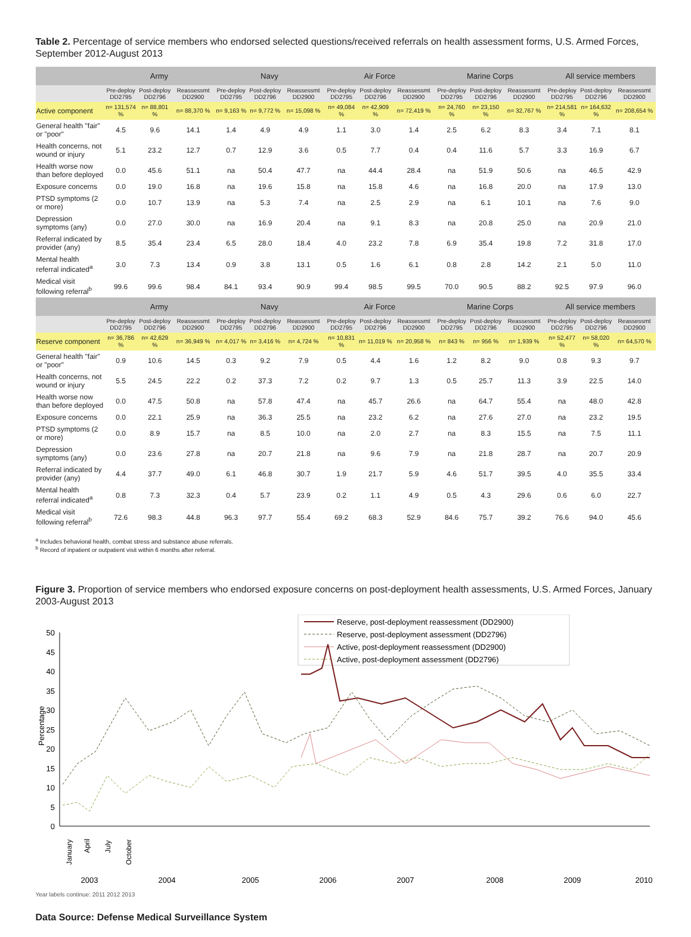Table 2. Percentage of service members who endorsed selected questions/received referrals on health assessment forms, U.S. Armed Forces, September 2012-August 2013
| | Army | | | Navy | | | Air Force | | | Marine Corps | | | All service members | | |
| --- | --- | --- | --- | --- | --- | --- | --- | --- | --- | --- | --- | --- | --- | --- | --- |
| | Pre-deploy DD2795 | Post-deploy DD2796 | Reassessmt DD2900 | Pre-deploy DD2795 | Post-deploy DD2796 | Reassessmt DD2900 | Pre-deploy DD2795 | Post-deploy DD2796 | Reassessmt DD2900 | Pre-deploy DD2795 | Post-deploy DD2796 | Reassessmt DD2900 | Pre-deploy DD2795 | Post-deploy DD2796 | Reassessmt DD2900 |
| Active component | n= 131,574 % | n= 88,801 % | n= 88,370 % | n= 9,163 % | n= 9,772 % | n= 15,098 % | n= 49,084 % | n= 42,909 % | n= 72,419 % | n= 24,760 % | n= 23,150 % | n= 32,767 % | n= 214,581 % | n= 164,632 % | n= 208,654 % |
| General health "fair" or "poor" | 4.5 | 9.6 | 14.1 | 1.4 | 4.9 | 4.9 | 1.1 | 3.0 | 1.4 | 2.5 | 6.2 | 8.3 | 3.4 | 7.1 | 8.1 |
| Health concerns, not wound or injury | 5.1 | 23.2 | 12.7 | 0.7 | 12.9 | 3.6 | 0.5 | 7.7 | 0.4 | 0.4 | 11.6 | 5.7 | 3.3 | 16.9 | 6.7 |
| Health worse now than before deployed | 0.0 | 45.6 | 51.1 | na | 50.4 | 47.7 | na | 44.4 | 28.4 | na | 51.9 | 50.6 | na | 46.5 | 42.9 |
| Exposure concerns | 0.0 | 19.0 | 16.8 | na | 19.6 | 15.8 | na | 15.8 | 4.6 | na | 16.8 | 20.0 | na | 17.9 | 13.0 |
| PTSD symptoms (2 or more) | 0.0 | 10.7 | 13.9 | na | 5.3 | 7.4 | na | 2.5 | 2.9 | na | 6.1 | 10.1 | na | 7.6 | 9.0 |
| Depression symptoms (any) | 0.0 | 27.0 | 30.0 | na | 16.9 | 20.4 | na | 9.1 | 8.3 | na | 20.8 | 25.0 | na | 20.9 | 21.0 |
| Referral indicated by provider (any) | 8.5 | 35.4 | 23.4 | 6.5 | 28.0 | 18.4 | 4.0 | 23.2 | 7.8 | 6.9 | 35.4 | 19.8 | 7.2 | 31.8 | 17.0 |
| Mental health referral indicated<sup>a</sup> | 3.0 | 7.3 | 13.4 | 0.9 | 3.8 | 13.1 | 0.5 | 1.6 | 6.1 | 0.8 | 2.8 | 14.2 | 2.1 | 5.0 | 11.0 |
| Medical visit following referral<sup>b</sup> | 99.6 | 99.6 | 98.4 | 84.1 | 93.4 | 90.9 | 99.4 | 98.5 | 99.5 | 70.0 | 90.5 | 88.2 | 92.5 | 97.9 | 96.0 |
| | Army | | | Navy | | | Air Force | | | Marine Corps | | | All service members | | |
| | Pre-deploy DD2795 | Post-deploy DD2796 | Reassessmt DD2900 | Pre-deploy DD2795 | Post-deploy DD2796 | Reassessmt DD2900 | Pre-deploy DD2795 | Post-deploy DD2796 | Reassessmt DD2900 | Pre-deploy DD2795 | Post-deploy DD2796 | Reassessmt DD2900 | Pre-deploy DD2795 | Post-deploy DD2796 | Reassessmt DD2900 |
| Reserve component | n= 36,786 % | n= 42,629 % | n= 36,949 % | n= 4,017 % | n= 3,416 % | n= 4,724 % | n= 10,831 % | n= 11,019 % | n= 20,958 % | n= 843 % | n= 956 % | n= 1,939 % | n= 52,477 % | n= 58,020 % | n= 64,570 % |
| General health "fair" or "poor" | 0.9 | 10.6 | 14.5 | 0.3 | 9.2 | 7.9 | 0.5 | 4.4 | 1.6 | 1.2 | 8.2 | 9.0 | 0.8 | 9.3 | 9.7 |
| Health concerns, not wound or injury | 5.5 | 24.5 | 22.2 | 0.2 | 37.3 | 7.2 | 0.2 | 9.7 | 1.3 | 0.5 | 25.7 | 11.3 | 3.9 | 22.5 | 14.0 |
| Health worse now than before deployed | 0.0 | 47.5 | 50.8 | na | 57.8 | 47.4 | na | 45.7 | 26.6 | na | 64.7 | 55.4 | na | 48.0 | 42.8 |
| Exposure concerns | 0.0 | 22.1 | 25.9 | na | 36.3 | 25.5 | na | 23.2 | 6.2 | na | 27.6 | 27.0 | na | 23.2 | 19.5 |
| PTSD symptoms (2 or more) | 0.0 | 8.9 | 15.7 | na | 8.5 | 10.0 | na | 2.0 | 2.7 | na | 8.3 | 15.5 | na | 7.5 | 11.1 |
| Depression symptoms (any) | 0.0 | 23.6 | 27.8 | na | 20.7 | 21.8 | na | 9.6 | 7.9 | na | 21.8 | 28.7 | na | 20.7 | 20.9 |
| Referral indicated by provider (any) | 4.4 | 37.7 | 49.0 | 6.1 | 46.8 | 30.7 | 1.9 | 21.7 | 5.9 | 4.6 | 51.7 | 39.5 | 4.0 | 35.5 | 33.4 |
| Mental health referral indicated<sup>a</sup> | 0.8 | 7.3 | 32.3 | 0.4 | 5.7 | 23.9 | 0.2 | 1.1 | 4.9 | 0.5 | 4.3 | 29.6 | 0.6 | 6.0 | 22.7 |
| Medical visit following referral<sup>b</sup> | 72.6 | 98.3 | 44.8 | 96.3 | 97.7 | 55.4 | 69.2 | 68.3 | 52.9 | 84.6 | 75.7 | 39.2 | 76.6 | 94.0 | 45.6 |
<sup>a</sup> Includes behavioral health, combat stress and substance abuse referrals.
<sup>b</sup> Record of inpatient or outpatient visit within 6 months after referral.
Figure 3. Proportion of service members who endorsed exposure concerns on post-deployment health assessments, U.S. Armed Forces, January 2003-August 2013
Reserve, post-deployment reassessment (DD2900)
Reserve, post-deployment assessment (DD2796)
Active, post-deployment reassessment (DD2900)
Active, post-deployment assessment (DD2796)
50
45
40
35
30
25
20
15
10
5
0
Percentage
2003
2004
2005
2006
2007
2008
2009
2010
January
April
July
October
Year labels continue: 2011 2012 2013
Data Source: Defense Medical Surveillance System